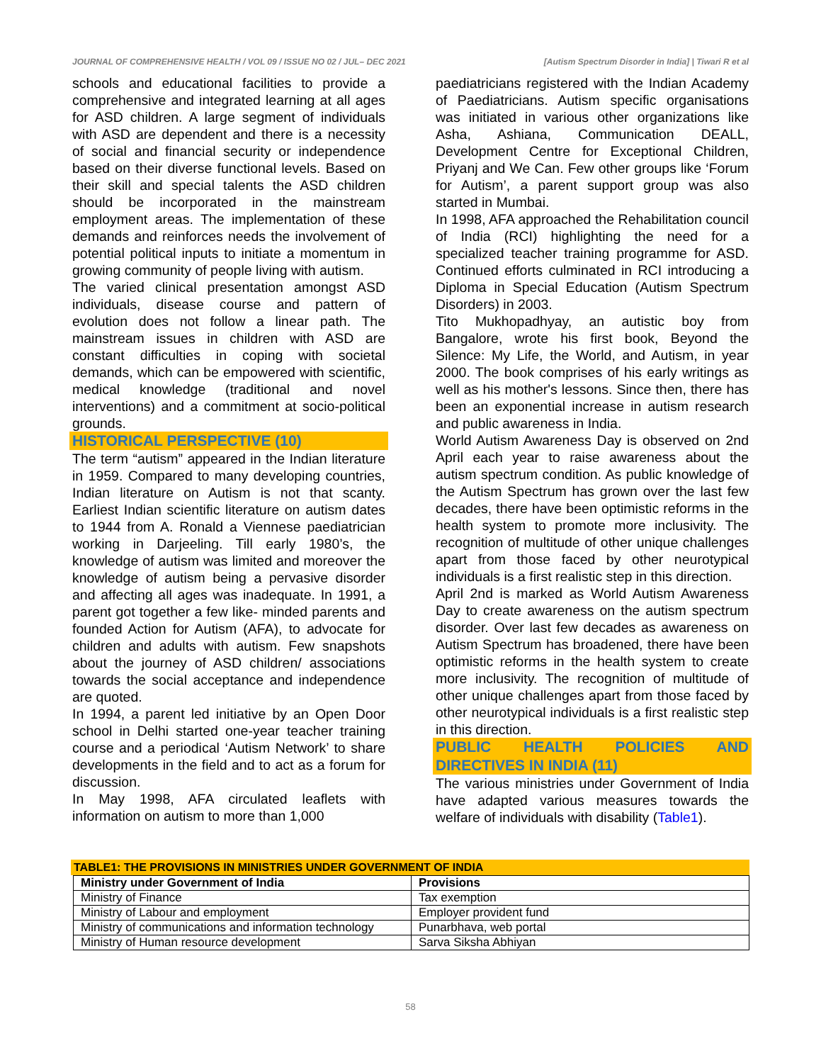JOURNAL OF COMPREHENSIVE HEALTH / VOL 09 / ISSUE NO 02 / JUL– DEC 2021 [Autism Spectrum Disorder in India] | Tiwari R et al
schools and educational facilities to provide a comprehensive and integrated learning at all ages for ASD children. A large segment of individuals with ASD are dependent and there is a necessity of social and financial security or independence based on their diverse functional levels. Based on their skill and special talents the ASD children should be incorporated in the mainstream employment areas. The implementation of these demands and reinforces needs the involvement of potential political inputs to initiate a momentum in growing community of people living with autism.
The varied clinical presentation amongst ASD individuals, disease course and pattern of evolution does not follow a linear path. The mainstream issues in children with ASD are constant difficulties in coping with societal demands, which can be empowered with scientific, medical knowledge (traditional and novel interventions) and a commitment at socio-political grounds.
HISTORICAL PERSPECTIVE (10)
The term “autism” appeared in the Indian literature in 1959. Compared to many developing countries, Indian literature on Autism is not that scanty. Earliest Indian scientific literature on autism dates to 1944 from A. Ronald a Viennese paediatrician working in Darjeeling. Till early 1980’s, the knowledge of autism was limited and moreover the knowledge of autism being a pervasive disorder and affecting all ages was inadequate. In 1991, a parent got together a few like- minded parents and founded Action for Autism (AFA), to advocate for children and adults with autism. Few snapshots about the journey of ASD children/ associations towards the social acceptance and independence are quoted.
In 1994, a parent led initiative by an Open Door school in Delhi started one-year teacher training course and a periodical ‘Autism Network’ to share developments in the field and to act as a forum for discussion.
In May 1998, AFA circulated leaflets with information on autism to more than 1,000
paediatricians registered with the Indian Academy of Paediatricians. Autism specific organisations was initiated in various other organizations like Asha, Ashiana, Communication DEALL, Development Centre for Exceptional Children, Priyanj and We Can. Few other groups like ‘Forum for Autism’, a parent support group was also started in Mumbai.
In 1998, AFA approached the Rehabilitation council of India (RCI) highlighting the need for a specialized teacher training programme for ASD. Continued efforts culminated in RCI introducing a Diploma in Special Education (Autism Spectrum Disorders) in 2003.
Tito Mukhopadhyay, an autistic boy from Bangalore, wrote his first book, Beyond the Silence: My Life, the World, and Autism, in year 2000. The book comprises of his early writings as well as his mother's lessons. Since then, there has been an exponential increase in autism research and public awareness in India.
World Autism Awareness Day is observed on 2nd April each year to raise awareness about the autism spectrum condition. As public knowledge of the Autism Spectrum has grown over the last few decades, there have been optimistic reforms in the health system to promote more inclusivity. The recognition of multitude of other unique challenges apart from those faced by other neurotypical individuals is a first realistic step in this direction.
April 2nd is marked as World Autism Awareness Day to create awareness on the autism spectrum disorder. Over last few decades as awareness on Autism Spectrum has broadened, there have been optimistic reforms in the health system to create more inclusivity. The recognition of multitude of other unique challenges apart from those faced by other neurotypical individuals is a first realistic step in this direction.
PUBLIC HEALTH POLICIES AND DIRECTIVES IN INDIA (11)
The various ministries under Government of India have adapted various measures towards the welfare of individuals with disability (Table1).
TABLE1: THE PROVISIONS IN MINISTRIES UNDER GOVERNMENT OF INDIA
| Ministry under Government of India | Provisions |
| --- | --- |
| Ministry of Finance | Tax exemption |
| Ministry of Labour and employment | Employer provident fund |
| Ministry of communications and information technology | Punarbhava, web portal |
| Ministry of Human resource development | Sarva Siksha Abhiyan |
58